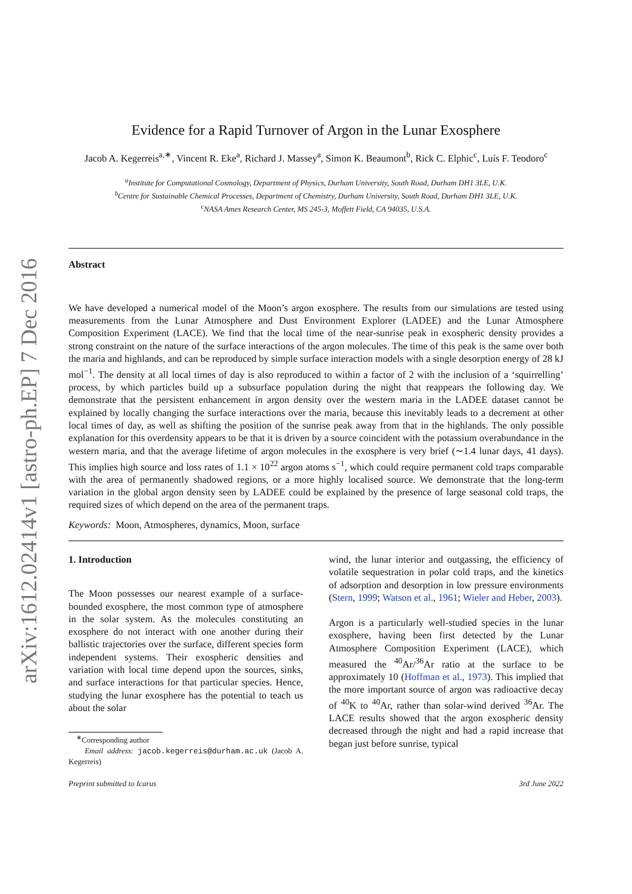arXiv:1612.02414v1 [astro-ph.EP] 7 Dec 2016
Evidence for a Rapid Turnover of Argon in the Lunar Exosphere
Jacob A. Kegerreis<sup>a,∗</sup>, Vincent R. Eke<sup>a</sup>, Richard J. Massey<sup>a</sup>, Simon K. Beaumont<sup>b</sup>, Rick C. Elphic<sup>c</sup>, Luís F. Teodoro<sup>c</sup>
<sup>a</sup> Institute for Computational Cosmology, Department of Physics, Durham University, South Road, Durham DH1 3LE, U.K.
<sup>b</sup> Centre for Sustainable Chemical Processes, Department of Chemistry, Durham University, South Road, Durham DH1 3LE, U.K.
<sup>c</sup> NASA Ames Research Center, MS 245-3, Moffett Field, CA 94035, U.S.A.
Abstract
We have developed a numerical model of the Moon’s argon exosphere. The results from our simulations are tested using measurements from the Lunar Atmosphere and Dust Environment Explorer (LADEE) and the Lunar Atmosphere Composition Experiment (LACE). We find that the local time of the near-sunrise peak in exospheric density provides a strong constraint on the nature of the surface interactions of the argon molecules. The time of this peak is the same over both the maria and highlands, and can be reproduced by simple surface interaction models with a single desorption energy of 28 kJ mol<sup>−1</sup>. The density at all local times of day is also reproduced to within a factor of 2 with the inclusion of a ‘squirrelling’ process, by which particles build up a subsurface population during the night that reappears the following day. We demonstrate that the persistent enhancement in argon density over the western maria in the LADEE dataset cannot be explained by locally changing the surface interactions over the maria, because this inevitably leads to a decrement at other local times of day, as well as shifting the position of the sunrise peak away from that in the highlands. The only possible explanation for this overdensity appears to be that it is driven by a source coincident with the potassium overabundance in the western maria, and that the average lifetime of argon molecules in the exosphere is very brief (∼1.4 lunar days, 41 days). This implies high source and loss rates of 1.1 × 10<sup>22</sup> argon atoms s<sup>−1</sup>, which could require permanent cold traps comparable with the area of permanently shadowed regions, or a more highly localised source. We demonstrate that the long-term variation in the global argon density seen by LADEE could be explained by the presence of large seasonal cold traps, the required sizes of which depend on the area of the permanent traps.
Keywords: Moon, Atmospheres, dynamics, Moon, surface
1. Introduction
The Moon possesses our nearest example of a surface-bounded exosphere, the most common type of atmosphere in the solar system. As the molecules constituting an exosphere do not interact with one another during their ballistic trajectories over the surface, different species form independent systems. Their exospheric densities and variation with local time depend upon the sources, sinks, and surface interactions for that particular species. Hence, studying the lunar exosphere has the potential to teach us about the solar
<sup>∗</sup>Corresponding author
Email address: jacob.kegerreis@durham.ac.uk (Jacob A. Kegerreis)
wind, the lunar interior and outgassing, the efficiency of volatile sequestration in polar cold traps, and the kinetics of adsorption and desorption in low pressure environments (Stern, 1999; Watson et al., 1961; Wieler and Heber, 2003).
Argon is a particularly well-studied species in the lunar exosphere, having been first detected by the Lunar Atmosphere Composition Experiment (LACE), which measured the <sup>40</sup>Ar/<sup>36</sup>Ar ratio at the surface to be approximately 10 (Hoffman et al., 1973). This implied that the more important source of argon was radioactive decay of <sup>40</sup>K to <sup>40</sup>Ar, rather than solar-wind derived <sup>36</sup>Ar. The LACE results showed that the argon exospheric density decreased through the night and had a rapid increase that began just before sunrise, typical
Preprint submitted to Icarus 3rd June 2022